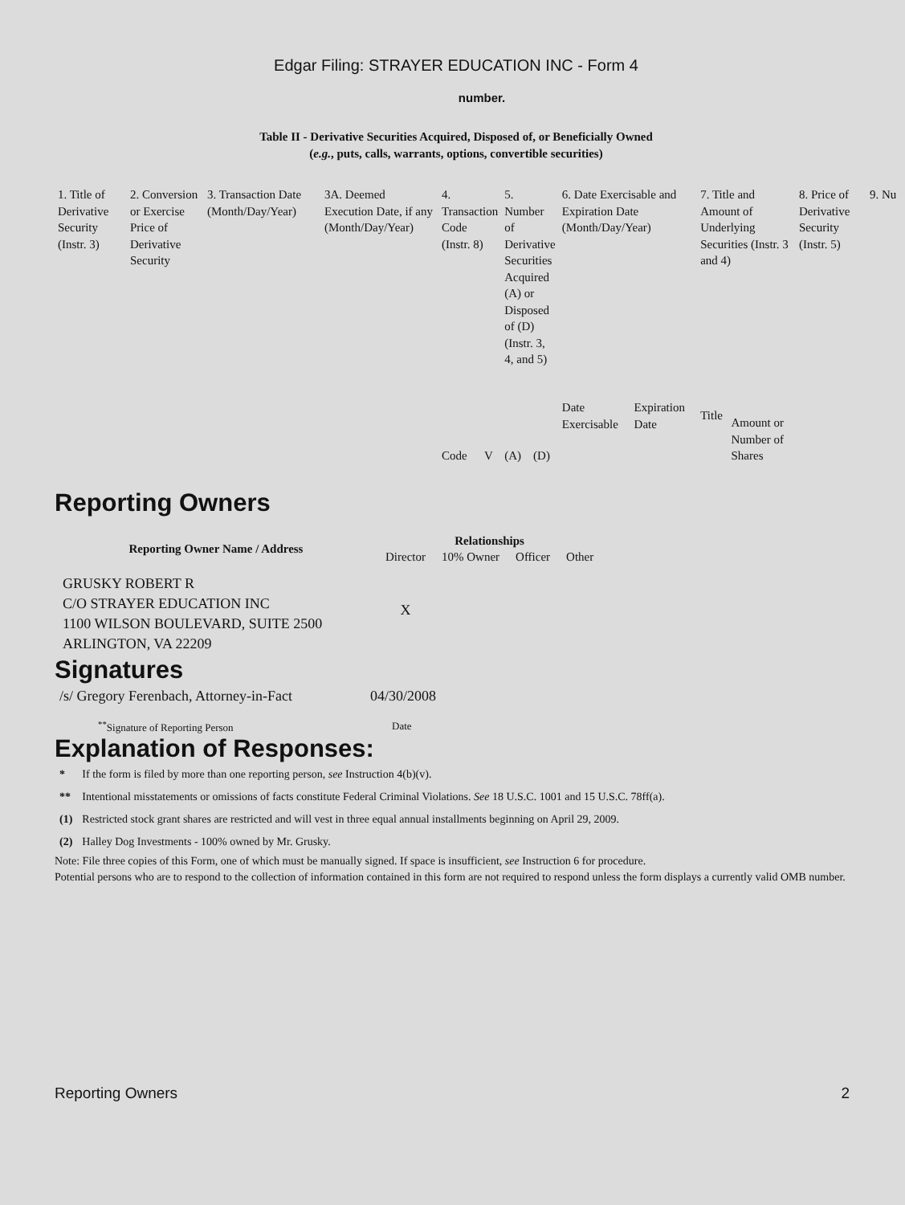Edgar Filing: STRAYER EDUCATION INC - Form 4
number.
Table II - Derivative Securities Acquired, Disposed of, or Beneficially Owned
(e.g., puts, calls, warrants, options, convertible securities)
| 1. Title of Derivative Security (Instr. 3) | 2. Conversion or Exercise Price of Derivative Security | 3. Transaction Date (Month/Day/Year) | 3A. Deemed Execution Date, if any (Month/Day/Year) | 4. Transaction Code (Instr. 8) | | 5. Number of Derivative Securities Acquired (A) or Disposed of (D) (Instr. 3, 4, and 5) | | 6. Date Exercisable and Expiration Date (Month/Day/Year) | | 7. Title and Amount of Underlying Securities (Instr. 3 and 4) | | 8. Price of Derivative Security (Instr. 5) | 9. Nu |
| | | | | Code | V | (A) | (D) | Date Exercisable | Expiration Date | Title | Amount or Number of Shares | | |
Reporting Owners
| Reporting Owner Name / Address | Relationships | | | |
| --- | --- | --- | --- | --- |
| | Director | 10% Owner | Officer | Other |
| GRUSKY ROBERT R C/O STRAYER EDUCATION INC 1100 WILSON BOULEVARD, SUITE 2500 ARLINGTON, VA 22209 | X | | | |
Signatures
| /s/ Gregory Ferenbach, Attorney-in-Fact | 04/30/2008 |
| <sup>**</sup> Signature of Reporting Person | Date |
Explanation of Responses:
| * | If the form is filed by more than one reporting person, see Instruction 4(b)(v). |
| ** | Intentional misstatements or omissions of facts constitute Federal Criminal Violations. See 18 U.S.C. 1001 and 15 U.S.C. 78ff(a). |
| (1) | Restricted stock grant shares are restricted and will vest in three equal annual installments beginning on April 29, 2009. |
| (2) | Halley Dog Investments - 100% owned by Mr. Grusky. |
Note: File three copies of this Form, one of which must be manually signed. If space is insufficient, see Instruction 6 for procedure.
Potential persons who are to respond to the collection of information contained in this form are not required to respond unless the form displays a currently valid OMB number.
Reporting Owners 2